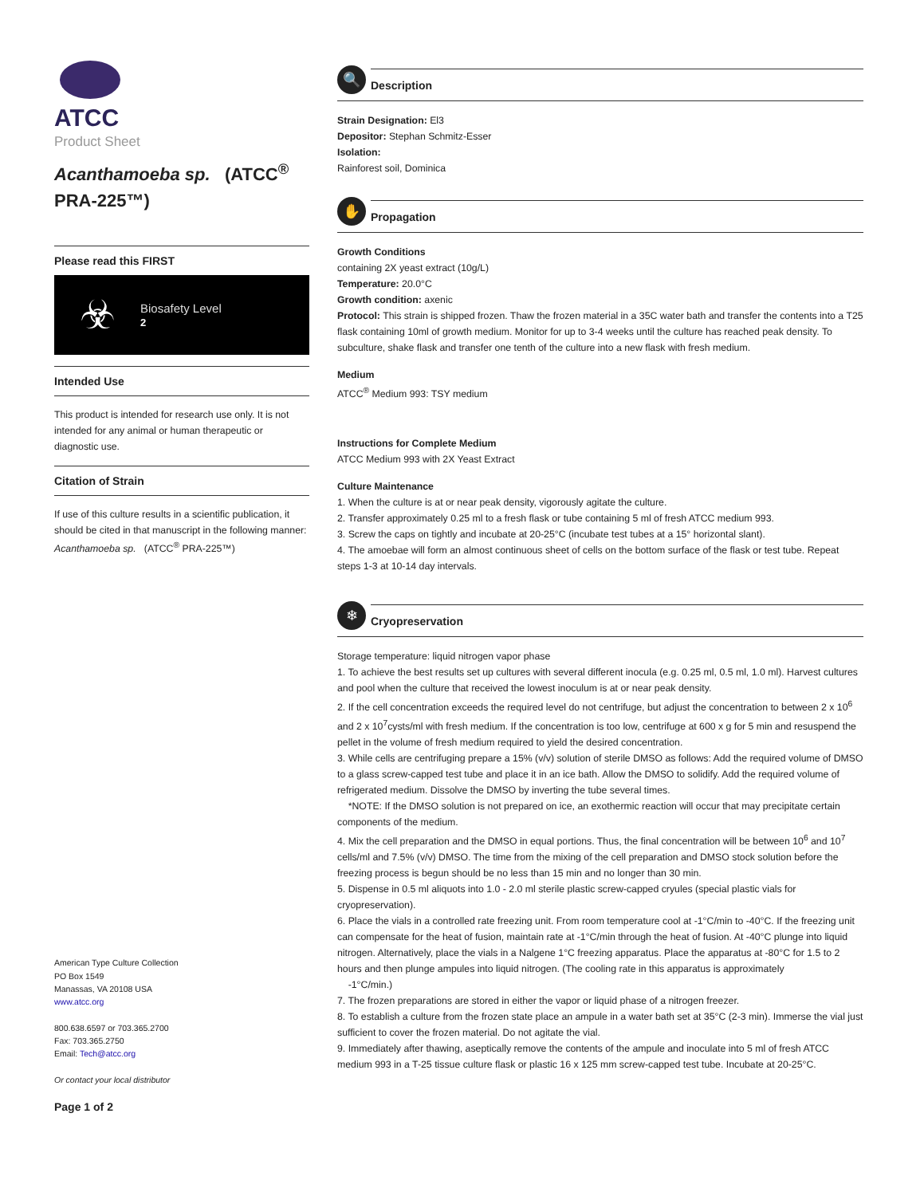ATCC
Product Sheet
Acanthamoeba sp. (ATCC<sup>®</sup> PRA-225™)
Please read this FIRST
☣
Biosafety Level
2
Intended Use
This product is intended for research use only. It is not intended for any animal or human therapeutic or diagnostic use.
Citation of Strain
If use of this culture results in a scientific publication, it should be cited in that manuscript in the following manner: Acanthamoeba sp. (ATCC<sup>®</sup> PRA-225™)
American Type Culture Collection
PO Box 1549
Manassas, VA 20108 USA
www.atcc.org
800.638.6597 or 703.365.2700
Fax: 703.365.2750
Email: Tech@atcc.org
Or contact your local distributor
Page 1 of 2
🔍
Description
Strain Designation: El3
Depositor: Stephan Schmitz-Esser
Isolation:
Rainforest soil, Dominica
✋
Propagation
Growth Conditions
containing 2X yeast extract (10g/L)
Temperature: 20.0°C
Growth condition: axenic
Protocol: This strain is shipped frozen. Thaw the frozen material in a 35C water bath and transfer the contents into a T25 flask containing 10ml of growth medium. Monitor for up to 3-4 weeks until the culture has reached peak density. To subculture, shake flask and transfer one tenth of the culture into a new flask with fresh medium.
Medium
ATCC<sup>®</sup> Medium 993: TSY medium
Instructions for Complete Medium
ATCC Medium 993 with 2X Yeast Extract
Culture Maintenance
1. When the culture is at or near peak density, vigorously agitate the culture.
2. Transfer approximately 0.25 ml to a fresh flask or tube containing 5 ml of fresh ATCC medium 993.
3. Screw the caps on tightly and incubate at 20-25°C (incubate test tubes at a 15° horizontal slant).
4. The amoebae will form an almost continuous sheet of cells on the bottom surface of the flask or test tube. Repeat steps 1-3 at 10-14 day intervals.
❄
Cryopreservation
Storage temperature: liquid nitrogen vapor phase
1. To achieve the best results set up cultures with several different inocula (e.g. 0.25 ml, 0.5 ml, 1.0 ml). Harvest cultures and pool when the culture that received the lowest inoculum is at or near peak density.
2. If the cell concentration exceeds the required level do not centrifuge, but adjust the concentration to between 2 x 10<sup>6</sup> and 2 x 10<sup>7</sup>cysts/ml with fresh medium. If the concentration is too low, centrifuge at 600 x g for 5 min and resuspend the pellet in the volume of fresh medium required to yield the desired concentration.
3. While cells are centrifuging prepare a 15% (v/v) solution of sterile DMSO as follows: Add the required volume of DMSO to a glass screw-capped test tube and place it in an ice bath. Allow the DMSO to solidify. Add the required volume of refrigerated medium. Dissolve the DMSO by inverting the tube several times.
*NOTE: If the DMSO solution is not prepared on ice, an exothermic reaction will occur that may precipitate certain components of the medium.
4. Mix the cell preparation and the DMSO in equal portions. Thus, the final concentration will be between 10<sup>6</sup> and 10<sup>7</sup> cells/ml and 7.5% (v/v) DMSO. The time from the mixing of the cell preparation and DMSO stock solution before the freezing process is begun should be no less than 15 min and no longer than 30 min.
5. Dispense in 0.5 ml aliquots into 1.0 - 2.0 ml sterile plastic screw-capped cryules (special plastic vials for cryopreservation).
6. Place the vials in a controlled rate freezing unit. From room temperature cool at -1°C/min to -40°C. If the freezing unit can compensate for the heat of fusion, maintain rate at -1°C/min through the heat of fusion. At -40°C plunge into liquid nitrogen. Alternatively, place the vials in a Nalgene 1°C freezing apparatus. Place the apparatus at -80°C for 1.5 to 2 hours and then plunge ampules into liquid nitrogen. (The cooling rate in this apparatus is approximately
-1°C/min.)
7. The frozen preparations are stored in either the vapor or liquid phase of a nitrogen freezer.
8. To establish a culture from the frozen state place an ampule in a water bath set at 35°C (2-3 min). Immerse the vial just sufficient to cover the frozen material. Do not agitate the vial.
9. Immediately after thawing, aseptically remove the contents of the ampule and inoculate into 5 ml of fresh ATCC medium 993 in a T-25 tissue culture flask or plastic 16 x 125 mm screw-capped test tube. Incubate at 20-25°C.